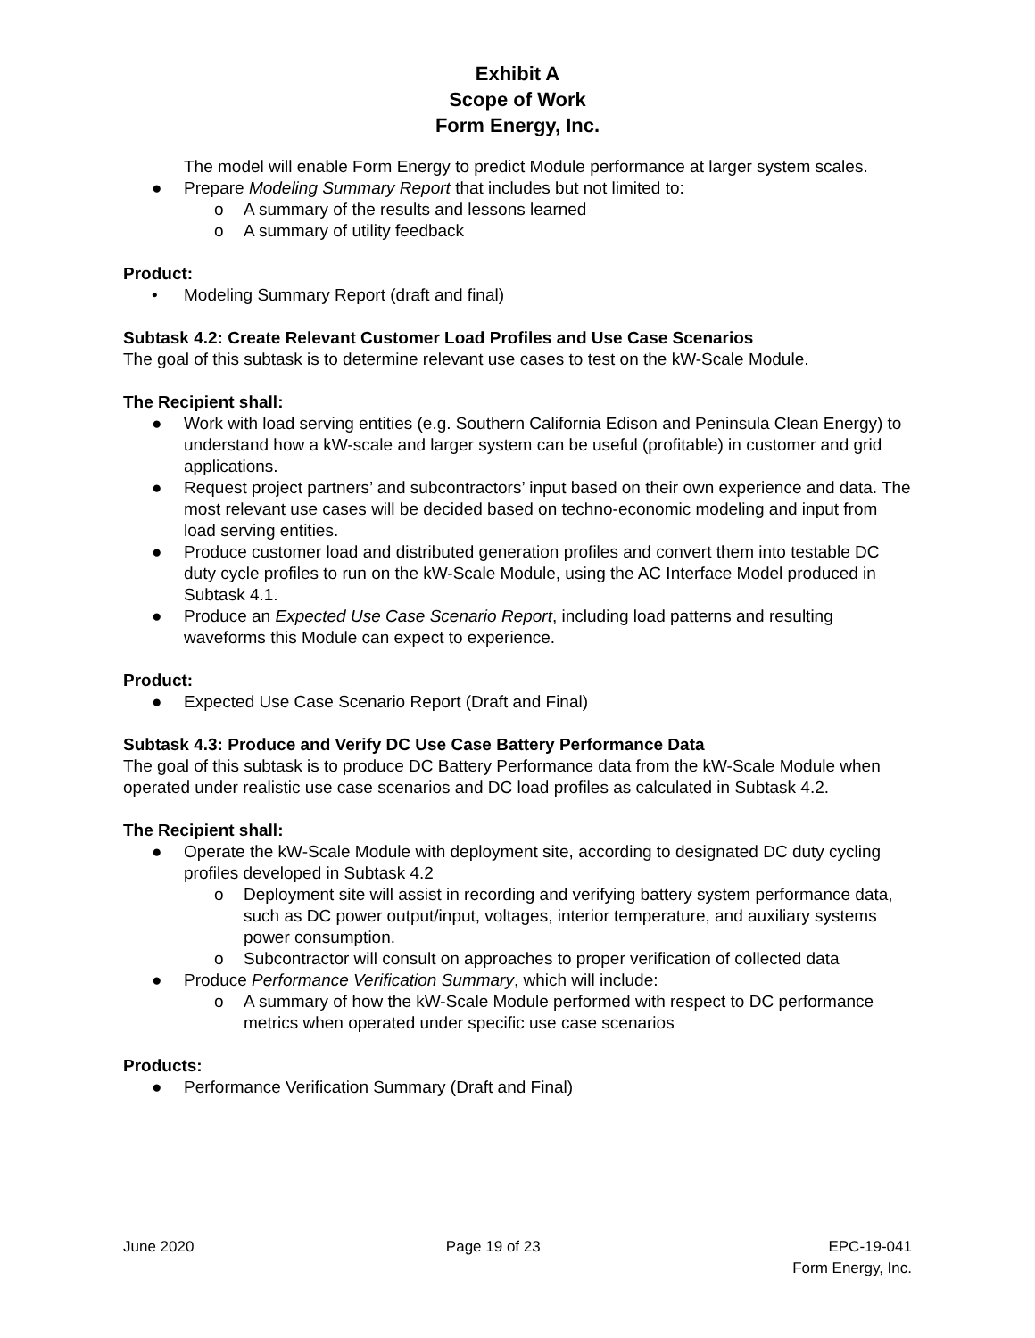Exhibit A
Scope of Work
Form Energy, Inc.
The model will enable Form Energy to predict Module performance at larger system scales.
● Prepare Modeling Summary Report that includes but not limited to:
o A summary of the results and lessons learned
o A summary of utility feedback
Product:
• Modeling Summary Report (draft and final)
Subtask 4.2: Create Relevant Customer Load Profiles and Use Case Scenarios
The goal of this subtask is to determine relevant use cases to test on the kW-Scale Module.
The Recipient shall:
● Work with load serving entities (e.g. Southern California Edison and Peninsula Clean Energy) to understand how a kW-scale and larger system can be useful (profitable) in customer and grid applications.
● Request project partners’ and subcontractors’ input based on their own experience and data. The most relevant use cases will be decided based on techno-economic modeling and input from load serving entities.
● Produce customer load and distributed generation profiles and convert them into testable DC duty cycle profiles to run on the kW-Scale Module, using the AC Interface Model produced in Subtask 4.1.
● Produce an Expected Use Case Scenario Report, including load patterns and resulting waveforms this Module can expect to experience.
Product:
● Expected Use Case Scenario Report (Draft and Final)
Subtask 4.3: Produce and Verify DC Use Case Battery Performance Data
The goal of this subtask is to produce DC Battery Performance data from the kW-Scale Module when operated under realistic use case scenarios and DC load profiles as calculated in Subtask 4.2.
The Recipient shall:
● Operate the kW-Scale Module with deployment site, according to designated DC duty cycling profiles developed in Subtask 4.2
o Deployment site will assist in recording and verifying battery system performance data, such as DC power output/input, voltages, interior temperature, and auxiliary systems power consumption.
o Subcontractor will consult on approaches to proper verification of collected data
● Produce Performance Verification Summary, which will include:
o A summary of how the kW-Scale Module performed with respect to DC performance metrics when operated under specific use case scenarios
Products:
● Performance Verification Summary (Draft and Final)
June 2020 Page 19 of 23 EPC-19-041
Form Energy, Inc.